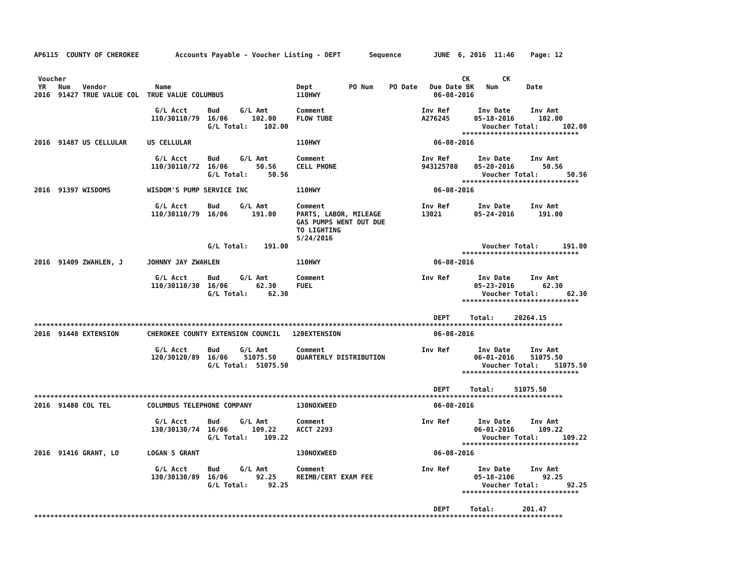AP6115  COUNTY OF CHEROKEE         Accounts Payable - Voucher Listing - DEPT       Sequence        JUNE  6, 2016  11:46    Page: 12


 Voucher                                                                                                  CK        CK
 YR   Num   Vendor            Name                               Dept         PO Num    PO Date   Due Date BK   Num       Date
2016  91427 TRUE VALUE COL  TRUE VALUE COLUMBUS                  110HWY                            06-08-2016

                              G/L Acct     Bud     G/L Amt       Comment                        Inv Ref       Inv Date     Inv Amt
                             110/30110/79  16/06      102.00     FLOW TUBE                      A276245      05-18-2016      102.00
                                           G/L Total:    102.00                                                Voucher Total:      102.00
                                                                                                          *****************************
2016  91487 US CELLULAR     US CELLULAR                          110HWY                            06-08-2016

                              G/L Acct     Bud     G/L Amt       Comment                        Inv Ref       Inv Date     Inv Amt
                             110/30110/72  16/06       50.56     CELL PHONE                     943125780    05-20-2016       50.56
                                           G/L Total:     50.56                                                Voucher Total:       50.56
                                                                                                          *****************************
2016  91397 WISDOMS         WISDOM'S PUMP SERVICE INC            110HWY                            06-08-2016

                              G/L Acct     Bud     G/L Amt       Comment                        Inv Ref       Inv Date     Inv Amt
                             110/30110/79  16/06      191.00     PARTS, LABOR, MILEAGE          13021        05-24-2016      191.00
                                                                 GAS PUMPS WENT OUT DUE
                                                                 TO LIGHTING
                                                                 5/24/2016
                                           G/L Total:    191.00                                                Voucher Total:      191.00
                                                                                                          *****************************
2016  91409 ZWAHLEN, J      JOHNNY JAY ZWAHLEN                   110HWY                            06-08-2016

                              G/L Acct     Bud     G/L Amt       Comment                        Inv Ref       Inv Date     Inv Amt
                             110/30110/30  16/06       62.30     FUEL                                        05-23-2016       62.30
                                           G/L Total:     62.30                                                Voucher Total:       62.30
                                                                                                          *****************************

                                                                                                   DEPT     Total:     20264.15
***********************************************************************************************************************************
2016  91448 EXTENSION       CHEROKEE COUNTY EXTENSION COUNCIL   120EXTENSION                       06-08-2016

                              G/L Acct     Bud     G/L Amt       Comment                        Inv Ref       Inv Date     Inv Amt
                             120/30120/89  16/06    51075.50     QUARTERLY DISTRIBUTION                      06-01-2016    51075.50
                                           G/L Total:  51075.50                                                Voucher Total:    51075.50
                                                                                                          *****************************

                                                                                                   DEPT     Total:     51075.50
***********************************************************************************************************************************
2016  91480 COL TEL         COLUMBUS TELEPHONE COMPANY           130NOXWEED                        06-08-2016

                              G/L Acct     Bud     G/L Amt       Comment                        Inv Ref       Inv Date     Inv Amt
                             130/30130/74  16/06      109.22     ACCT 2293                                   06-01-2016      109.22
                                           G/L Total:    109.22                                                Voucher Total:      109.22
                                                                                                          *****************************
2016  91416 GRANT, LO       LOGAN S GRANT                        130NOXWEED                        06-08-2016

                              G/L Acct     Bud     G/L Amt       Comment                        Inv Ref       Inv Date     Inv Amt
                             130/30130/89  16/06       92.25     REIMB/CERT EXAM FEE                         05-18-2106       92.25
                                           G/L Total:     92.25                                                Voucher Total:       92.25
                                                                                                          *****************************

                                                                                                   DEPT     Total:       201.47
***********************************************************************************************************************************